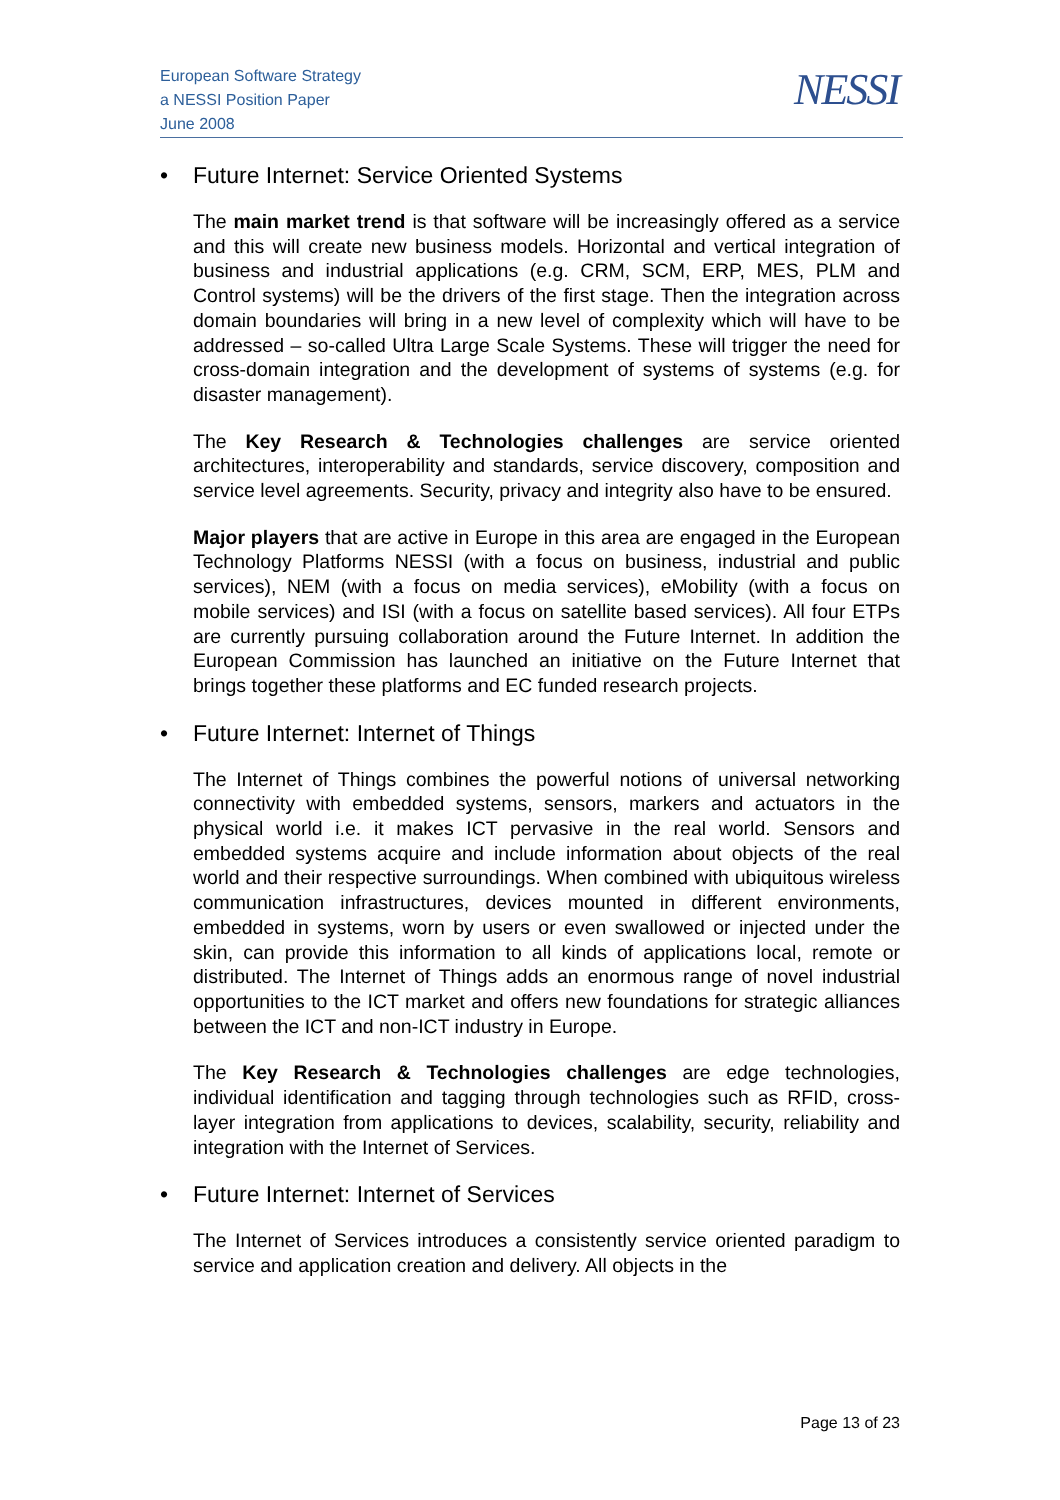European Software Strategy
a NESSI Position Paper
June 2008
NESSI
• Future Internet: Service Oriented Systems
The main market trend is that software will be increasingly offered as a service and this will create new business models. Horizontal and vertical integration of business and industrial applications (e.g. CRM, SCM, ERP, MES, PLM and Control systems) will be the drivers of the first stage. Then the integration across domain boundaries will bring in a new level of complexity which will have to be addressed – so-called Ultra Large Scale Systems. These will trigger the need for cross-domain integration and the development of systems of systems (e.g. for disaster management).
The Key Research & Technologies challenges are service oriented architectures, interoperability and standards, service discovery, composition and service level agreements. Security, privacy and integrity also have to be ensured.
Major players that are active in Europe in this area are engaged in the European Technology Platforms NESSI (with a focus on business, industrial and public services), NEM (with a focus on media services), eMobility (with a focus on mobile services) and ISI (with a focus on satellite based services). All four ETPs are currently pursuing collaboration around the Future Internet. In addition the European Commission has launched an initiative on the Future Internet that brings together these platforms and EC funded research projects.
• Future Internet: Internet of Things
The Internet of Things combines the powerful notions of universal networking connectivity with embedded systems, sensors, markers and actuators in the physical world i.e. it makes ICT pervasive in the real world. Sensors and embedded systems acquire and include information about objects of the real world and their respective surroundings. When combined with ubiquitous wireless communication infrastructures, devices mounted in different environments, embedded in systems, worn by users or even swallowed or injected under the skin, can provide this information to all kinds of applications local, remote or distributed. The Internet of Things adds an enormous range of novel industrial opportunities to the ICT market and offers new foundations for strategic alliances between the ICT and non-ICT industry in Europe.
The Key Research & Technologies challenges are edge technologies, individual identification and tagging through technologies such as RFID, cross-layer integration from applications to devices, scalability, security, reliability and integration with the Internet of Services.
• Future Internet: Internet of Services
The Internet of Services introduces a consistently service oriented paradigm to service and application creation and delivery. All objects in the
Page 13 of 23